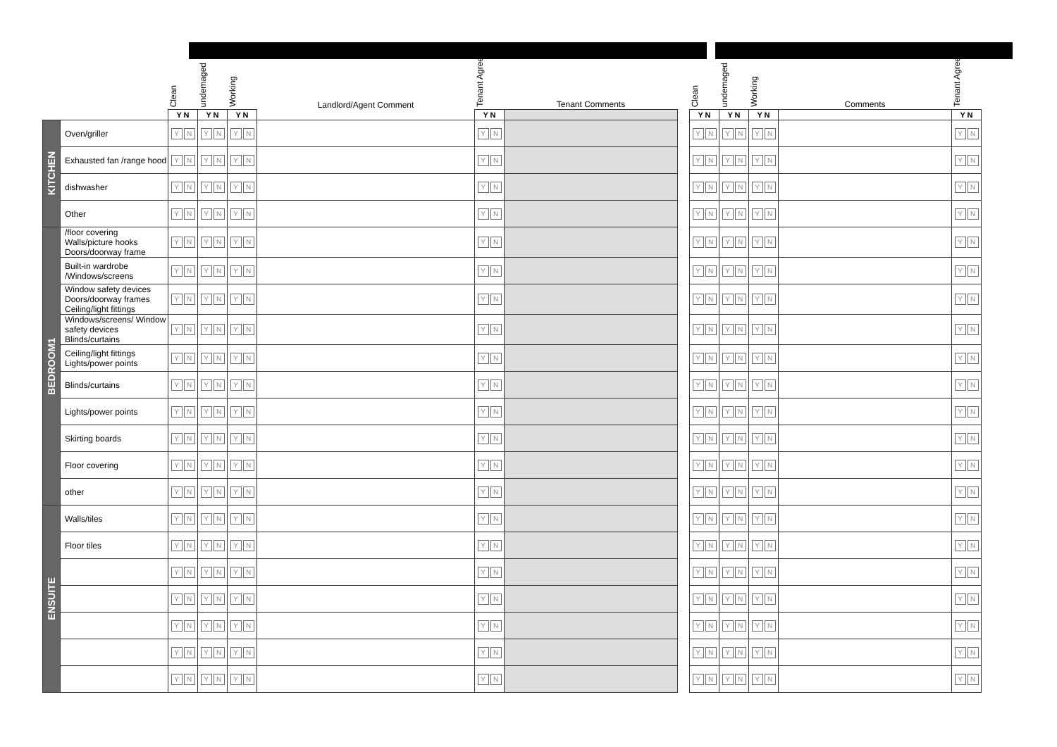| | | Clean | undemaged | Working | Landlord/Agent Comment | Tenant Agrees | Tenant Comments | | Clean | undemaged | Working | Comments | Tenant Agrees |
| | | Y N | Y N | Y N | | Y N | | | Y N | Y N | Y N | | Y N |
| KITCHEN | Oven/griller | Y N | Y N | Y N | | Y N | | | Y N | Y N | Y N | | Y N |
| | Exhausted fan /range hood | Y N | Y N | Y N | | Y N | | | Y N | Y N | Y N | | Y N |
| | dishwasher | Y N | Y N | Y N | | Y N | | | Y N | Y N | Y N | | Y N |
| | Other | Y N | Y N | Y N | | Y N | | | Y N | Y N | Y N | | Y N |
| BEDROOM1 | /floor covering Walls/picture hooks Doors/doorway frame | Y N | Y N | Y N | | Y N | | | Y N | Y N | Y N | | Y N |
| | Built-in wardrobe /Windows/screens | Y N | Y N | Y N | | Y N | | | Y N | Y N | Y N | | Y N |
| | Window safety devices Doors/doorway frames Ceiling/light fittings | Y N | Y N | Y N | | Y N | | | Y N | Y N | Y N | | Y N |
| | Windows/screens/ Window safety devices Blinds/curtains | Y N | Y N | Y N | | Y N | | | Y N | Y N | Y N | | Y N |
| | Ceiling/light fittings Lights/power points | Y N | Y N | Y N | | Y N | | | Y N | Y N | Y N | | Y N |
| | Blinds/curtains | Y N | Y N | Y N | | Y N | | | Y N | Y N | Y N | | Y N |
| | Lights/power points | Y N | Y N | Y N | | Y N | | | Y N | Y N | Y N | | Y N |
| | Skirting boards | Y N | Y N | Y N | | Y N | | | Y N | Y N | Y N | | Y N |
| | Floor covering | Y N | Y N | Y N | | Y N | | | Y N | Y N | Y N | | Y N |
| | other | Y N | Y N | Y N | | Y N | | | Y N | Y N | Y N | | Y N |
| ENSUITE | Walls/tiles | Y N | Y N | Y N | | Y N | | | Y N | Y N | Y N | | Y N |
| | Floor tiles | Y N | Y N | Y N | | Y N | | | Y N | Y N | Y N | | Y N |
| | | Y N | Y N | Y N | | Y N | | | Y N | Y N | Y N | | Y N |
| | | Y N | Y N | Y N | | Y N | | | Y N | Y N | Y N | | Y N |
| | | Y N | Y N | Y N | | Y N | | | Y N | Y N | Y N | | Y N |
| | | Y N | Y N | Y N | | Y N | | | Y N | Y N | Y N | | Y N |
| | | Y N | Y N | Y N | | Y N | | | Y N | Y N | Y N | | Y N |